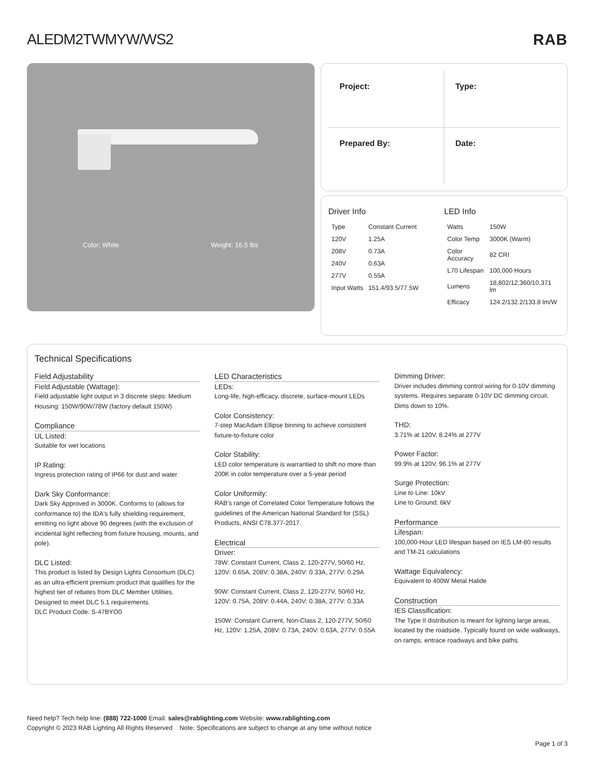ALEDM2TWMYW/WS2 RAB
Color: White Weight: 16.5 lbs
Project:
Type:
Prepared By:
Date:
Driver Info
| Type | Constant Current |
| 120V | 1.25A |
| 208V | 0.73A |
| 240V | 0.63A |
| 277V | 0.55A |
| Input Watts | 151.4/93.5/77.5W |
LED Info
| Watts | 150W |
| Color Temp | 3000K (Warm) |
| Color Accuracy | 82 CRI |
| L70 Lifespan | 100,000 Hours |
| Lumens | 18,802/12,360/10,371 lm |
| Efficacy | 124.2/132.2/133.8 lm/W |
Technical Specifications
Field Adjustability
Field Adjustable (Wattage):
Field adjustable light output in 3 discrete steps: Medium Housing: 150W/90W/78W (factory default 150W)
Compliance
UL Listed:
Suitable for wet locations
IP Rating:
Ingress protection rating of IP66 for dust and water
Dark Sky Conformance:
Dark Sky Approved in 3000K. Conforms to (allows for conformance to) the IDA's fully shielding requirement, emitting no light above 90 degrees (with the exclusion of incidental light reflecting from fixture housing, mounts, and pole).
DLC Listed:
This product is listed by Design Lights Consortium (DLC) as an ultra-efficient premium product that qualifies for the highest tier of rebates from DLC Member Utilities. Designed to meet DLC 5.1 requirements.
DLC Product Code: S-47BYO0
LED Characteristics
LEDs:
Long-life, high-efficacy, discrete, surface-mount LEDs
Color Consistency:
7-step MacAdam Ellipse binning to achieve consistent fixture-to-fixture color
Color Stability:
LED color temperature is warrantied to shift no more than 200K in color temperature over a 5-year period
Color Uniformity:
RAB's range of Correlated Color Temperature follows the guidelines of the American National Standard for (SSL) Products, ANSI C78.377-2017.
Electrical
Driver:
78W: Constant Current, Class 2, 120-277V, 50/60 Hz, 120V: 0.65A, 208V: 0.38A, 240V: 0.33A, 277V: 0.29A
90W: Constant Current, Class 2, 120-277V, 50/60 Hz, 120V: 0.75A, 208V: 0.44A, 240V: 0.38A, 277V: 0.33A
150W: Constant Current, Non-Class 2, 120-277V, 50/60 Hz, 120V: 1.25A, 208V: 0.73A, 240V: 0.63A, 277V: 0.55A
Dimming Driver:
Driver includes dimming control wiring for 0-10V dimming systems. Requires separate 0-10V DC dimming circuit. Dims down to 10%.
THD:
3.71% at 120V, 8.24% at 277V
Power Factor:
99.9% at 120V, 96.1% at 277V
Surge Protection:
Line to Line: 10kV
Line to Ground: 6kV
Performance
Lifespan:
100,000-Hour LED lifespan based on IES LM-80 results and TM-21 calculations
Wattage Equivalency:
Equivalent to 400W Metal Halide
Construction
IES Classification:
The Type II distribution is meant for lighting large areas, located by the roadside. Typically found on wide walkways, on ramps, entrace roadways and bike paths.
Need help? Tech help line: (888) 722-1000 Email: sales@rablighting.com Website: www.rablighting.com
Copyright © 2023 RAB Lighting All Rights Reserved Note: Specifications are subject to change at any time without notice
Page 1 of 3